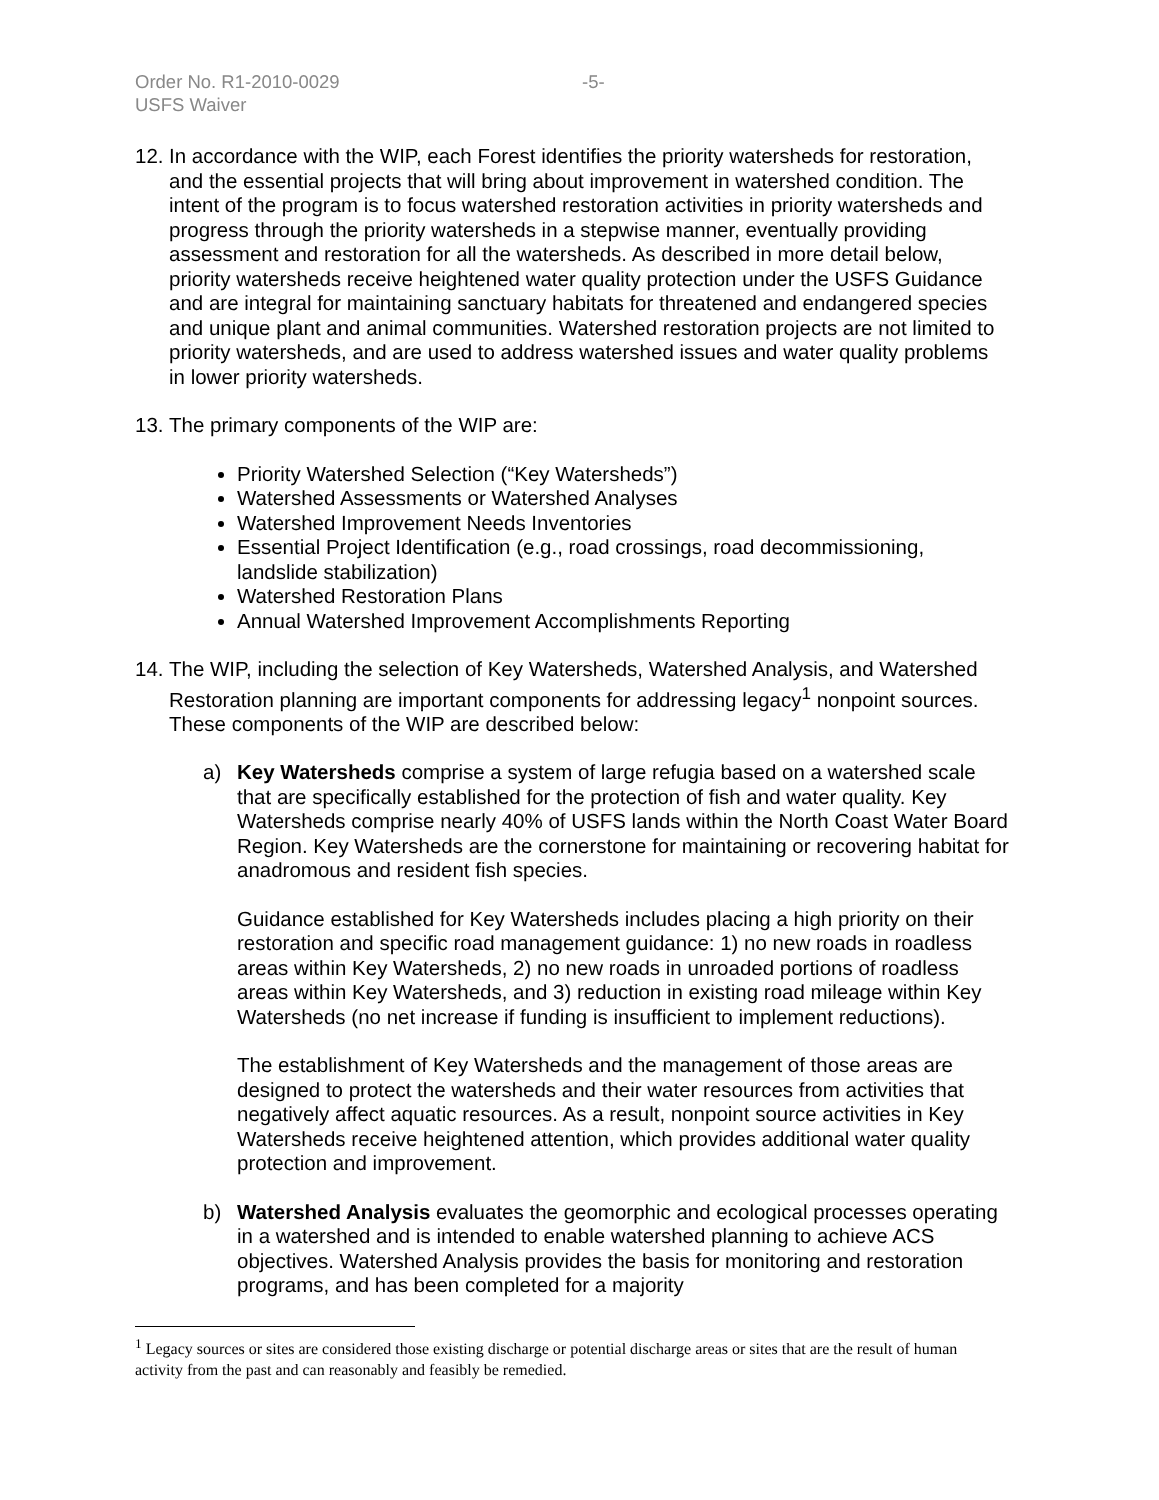Order No. R1-2010-0029 -5-
USFS Waiver
12.
In accordance with the WIP, each Forest identifies the priority watersheds for restoration, and the essential projects that will bring about improvement in watershed condition. The intent of the program is to focus watershed restoration activities in priority watersheds and progress through the priority watersheds in a stepwise manner, eventually providing assessment and restoration for all the watersheds. As described in more detail below, priority watersheds receive heightened water quality protection under the USFS Guidance and are integral for maintaining sanctuary habitats for threatened and endangered species and unique plant and animal communities. Watershed restoration projects are not limited to priority watersheds, and are used to address watershed issues and water quality problems in lower priority watersheds.
13.
The primary components of the WIP are:
Priority Watershed Selection (“Key Watersheds”)
Watershed Assessments or Watershed Analyses
Watershed Improvement Needs Inventories
Essential Project Identification (e.g., road crossings, road decommissioning, landslide stabilization)
Watershed Restoration Plans
Annual Watershed Improvement Accomplishments Reporting
14.
The WIP, including the selection of Key Watersheds, Watershed Analysis, and Watershed Restoration planning are important components for addressing legacy<sup>1</sup> nonpoint sources. These components of the WIP are described below:
a) Key Watersheds comprise a system of large refugia based on a watershed scale that are specifically established for the protection of fish and water quality. Key Watersheds comprise nearly 40% of USFS lands within the North Coast Water Board Region. Key Watersheds are the cornerstone for maintaining or recovering habitat for anadromous and resident fish species.
Guidance established for Key Watersheds includes placing a high priority on their restoration and specific road management guidance: 1) no new roads in roadless areas within Key Watersheds, 2) no new roads in unroaded portions of roadless areas within Key Watersheds, and 3) reduction in existing road mileage within Key Watersheds (no net increase if funding is insufficient to implement reductions).
The establishment of Key Watersheds and the management of those areas are designed to protect the watersheds and their water resources from activities that negatively affect aquatic resources. As a result, nonpoint source activities in Key Watersheds receive heightened attention, which provides additional water quality protection and improvement.
b) Watershed Analysis evaluates the geomorphic and ecological processes operating in a watershed and is intended to enable watershed planning to achieve ACS objectives. Watershed Analysis provides the basis for monitoring and restoration programs, and has been completed for a majority
<sup>1</sup> Legacy sources or sites are considered those existing discharge or potential discharge areas or sites that are the result of human activity from the past and can reasonably and feasibly be remedied.